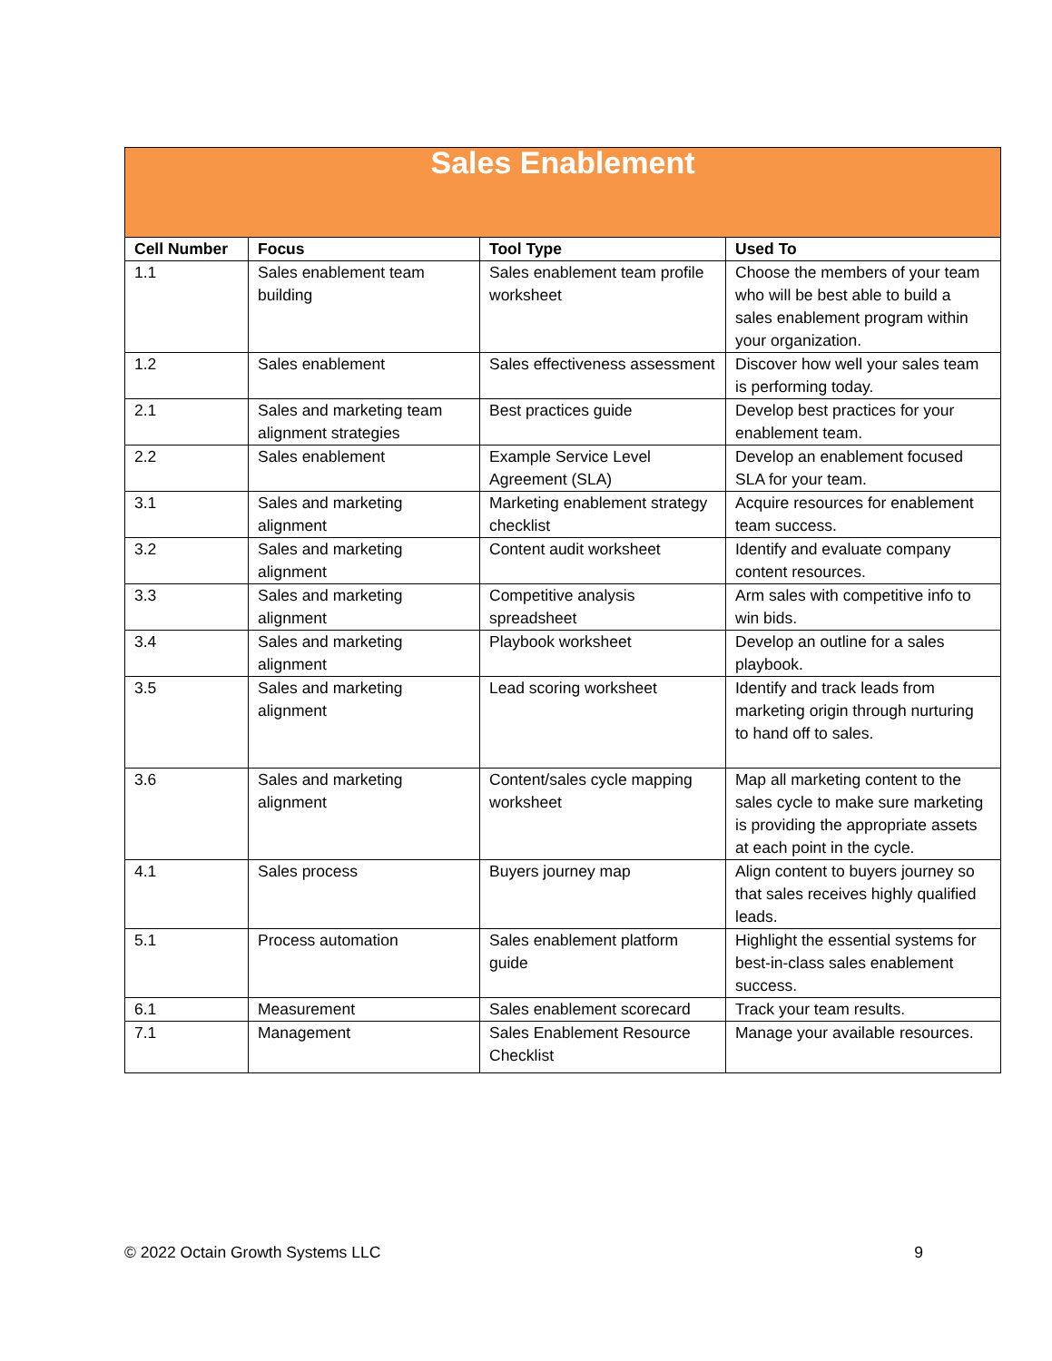| Sales Enablement | | | |
| --- | --- | --- | --- |
| Cell Number | Focus | Tool Type | Used To |
| 1.1 | Sales enablement team building | Sales enablement team profile worksheet | Choose the members of your team who will be best able to build a sales enablement program within your organization. |
| 1.2 | Sales enablement | Sales effectiveness assessment | Discover how well your sales team is performing today. |
| 2.1 | Sales and marketing team alignment strategies | Best practices guide | Develop best practices for your enablement team. |
| 2.2 | Sales enablement | Example Service Level Agreement (SLA) | Develop an enablement focused SLA for your team. |
| 3.1 | Sales and marketing alignment | Marketing enablement strategy checklist | Acquire resources for enablement team success. |
| 3.2 | Sales and marketing alignment | Content audit worksheet | Identify and evaluate company content resources. |
| 3.3 | Sales and marketing alignment | Competitive analysis spreadsheet | Arm sales with competitive info to win bids. |
| 3.4 | Sales and marketing alignment | Playbook worksheet | Develop an outline for a sales playbook. |
| 3.5 | Sales and marketing alignment | Lead scoring worksheet | Identify and track leads from marketing origin through nurturing to hand off to sales. |
| 3.6 | Sales and marketing alignment | Content/sales cycle mapping worksheet | Map all marketing content to the sales cycle to make sure marketing is providing the appropriate assets at each point in the cycle. |
| 4.1 | Sales process | Buyers journey map | Align content to buyers journey so that sales receives highly qualified leads. |
| 5.1 | Process automation | Sales enablement platform guide | Highlight the essential systems for best-in-class sales enablement success. |
| 6.1 | Measurement | Sales enablement scorecard | Track your team results. |
| 7.1 | Management | Sales Enablement Resource Checklist | Manage your available resources. |
© 2022 Octain Growth Systems LLC 9